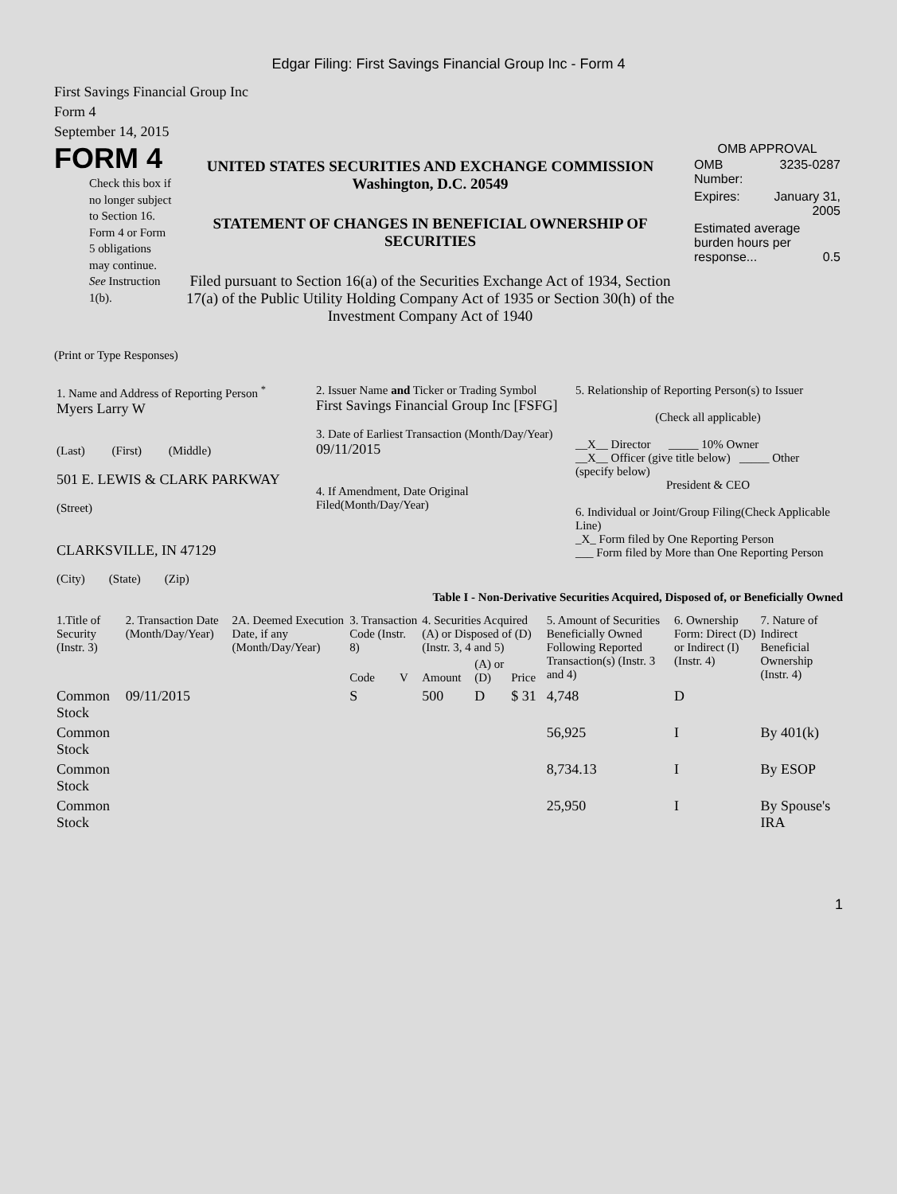Edgar Filing: First Savings Financial Group Inc - Form 4
First Savings Financial Group Inc
Form 4
September 14, 2015
FORM 4
Check this box if no longer subject to Section 16. Form 4 or Form 5 obligations may continue. See Instruction 1(b).
UNITED STATES SECURITIES AND EXCHANGE COMMISSION
Washington, D.C. 20549
STATEMENT OF CHANGES IN BENEFICIAL OWNERSHIP OF SECURITIES
Filed pursuant to Section 16(a) of the Securities Exchange Act of 1934, Section 17(a) of the Public Utility Holding Company Act of 1935 or Section 30(h) of the Investment Company Act of 1940
OMB APPROVAL
| OMB Number: | 3235-0287 |
| Expires: | January 31, 2005 |
| Estimated average burden hours per response... 0.5 | |
(Print or Type Responses)
| 1. Name and Address of Reporting Person <sup>*</sup> Myers Larry W (Last) (First) (Middle) 501 E. LEWIS & CLARK PARKWAY (Street) CLARKSVILLE, IN 47129 (City) (State) (Zip) | 2. Issuer Name and Ticker or Trading Symbol First Savings Financial Group Inc [FSFG] 3. Date of Earliest Transaction (Month/Day/Year) 09/11/2015 4. If Amendment, Date Original Filed(Month/Day/Year) | 5. Relationship of Reporting Person(s) to Issuer (Check all applicable) __X__ Director _____ 10% Owner __X__ Officer (give title below) _____ Other (specify below) President & CEO 6. Individual or Joint/Group Filing(Check Applicable Line) _X_ Form filed by One Reporting Person ___ Form filed by More than One Reporting Person |
Table I - Non-Derivative Securities Acquired, Disposed of, or Beneficially Owned
| 1.Title of Security (Instr. 3) | 2. Transaction Date (Month/Day/Year) | 2A. Deemed Execution Date, if any (Month/Day/Year) | 3. Transaction Code (Instr. 8) | | 4. Securities Acquired (A) or Disposed of (D) (Instr. 3, 4 and 5) | | | 5. Amount of Securities Beneficially Owned Following Reported Transaction(s) (Instr. 3 and 4) | 6. Ownership Form: Direct (D) or Indirect (I) (Instr. 4) | 7. Nature of Indirect Beneficial Ownership (Instr. 4) |
| --- | --- | --- | --- | --- | --- | --- | --- | --- | --- | --- |
| | | | Code | V | Amount | (A) or (D) | Price | | | |
| Common Stock | 09/11/2015 | | S | | 500 | D | $ 31 | 4,748 | D | |
| Common Stock | | | | | | | | 56,925 | I | By 401(k) |
| Common Stock | | | | | | | | 8,734.13 | I | By ESOP |
| Common Stock | | | | | | | | 25,950 | I | By Spouse's IRA |
1